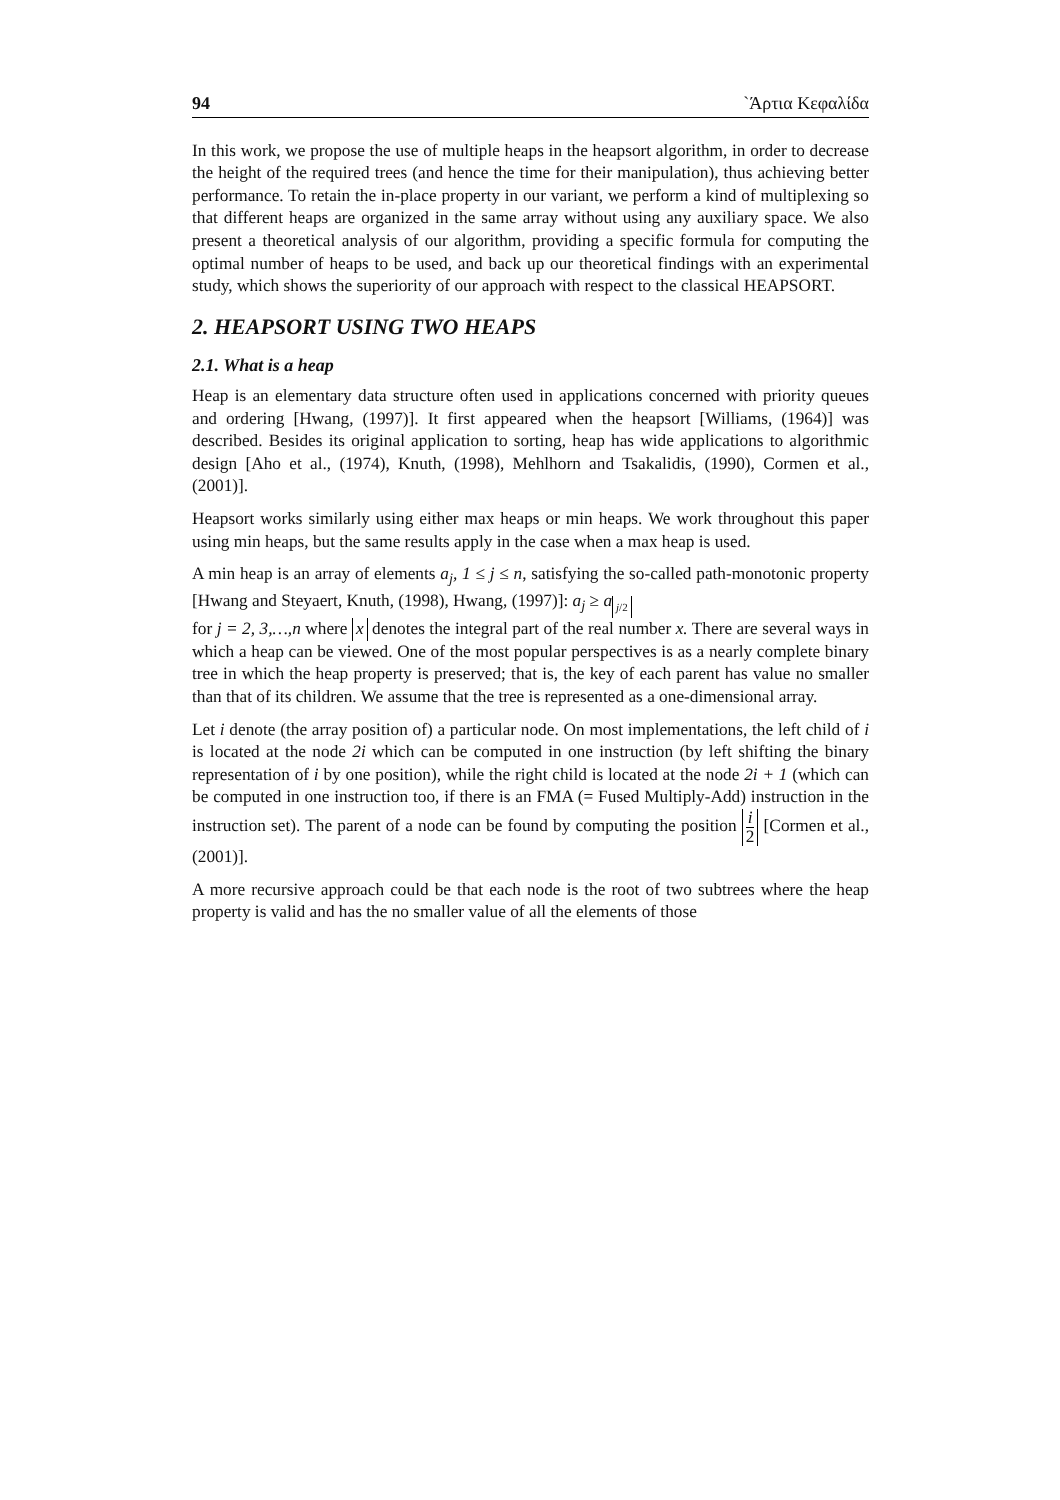94 `Άρτια Κεφαλίδα
In this work, we propose the use of multiple heaps in the heapsort algorithm, in order to decrease the height of the required trees (and hence the time for their manipulation), thus achieving better performance. To retain the in-place property in our variant, we perform a kind of multiplexing so that different heaps are organized in the same array without using any auxiliary space. We also present a theoretical analysis of our algorithm, providing a specific formula for computing the optimal number of heaps to be used, and back up our theoretical findings with an experimental study, which shows the superiority of our approach with respect to the classical HEAPSORT.
2. HEAPSORT USING TWO HEAPS
2.1. What is a heap
Heap is an elementary data structure often used in applications concerned with priority queues and ordering [Hwang, (1997)]. It first appeared when the heapsort [Williams, (1964)] was described. Besides its original application to sorting, heap has wide applications to algorithmic design [Aho et al., (1974), Knuth, (1998), Mehlhorn and Tsakalidis, (1990), Cormen et al., (2001)].
Heapsort works similarly using either max heaps or min heaps. We work throughout this paper using min heaps, but the same results apply in the case when a max heap is used.
A min heap is an array of elements a<sub>j</sub>, 1 ≤ j ≤ n, satisfying the so-called path-monotonic property [Hwang and Steyaert, Knuth, (1998), Hwang, (1997)]: a<sub>j</sub> ≥ a<sub>j/2</sub>
for j = 2, 3,…,n where x denotes the integral part of the real number x. There are several ways in which a heap can be viewed. One of the most popular perspectives is as a nearly complete binary tree in which the heap property is preserved; that is, the key of each parent has value no smaller than that of its children. We assume that the tree is represented as a one-dimensional array.
Let i denote (the array position of) a particular node. On most implementations, the left child of i is located at the node 2i which can be computed in one instruction (by left shifting the binary representation of i by one position), while the right child is located at the node 2i + 1 (which can be computed in one instruction too, if there is an FMA (= Fused Multiply-Add) instruction in the instruction set). The parent of a node can be found by computing the position i 2 [Cormen et al., (2001)].
A more recursive approach could be that each node is the root of two subtrees where the heap property is valid and has the no smaller value of all the elements of those